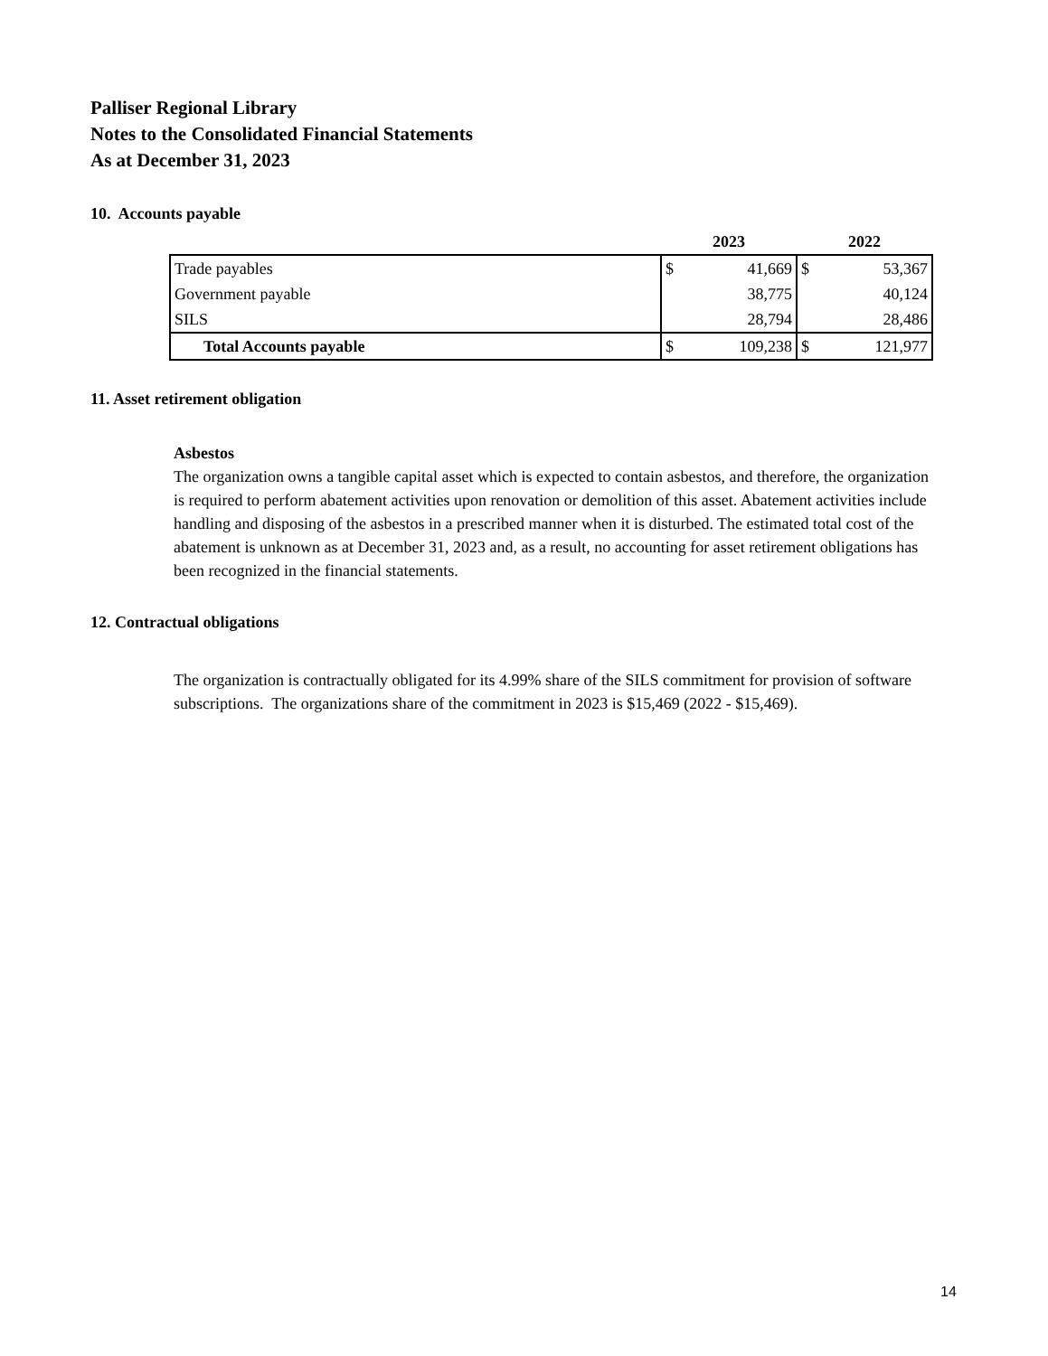Palliser Regional Library
Notes to the Consolidated Financial Statements
As at December 31, 2023
10. Accounts payable
| | 2023 | | 2022 | |
| --- | --- | --- | --- | --- |
| Trade payables | $ | 41,669 | $ | 53,367 |
| Government payable | | 38,775 | | 40,124 |
| SILS | | 28,794 | | 28,486 |
| Total Accounts payable | $ | 109,238 | $ | 121,977 |
11. Asset retirement obligation
Asbestos
The organization owns a tangible capital asset which is expected to contain asbestos, and therefore, the organization is required to perform abatement activities upon renovation or demolition of this asset. Abatement activities include handling and disposing of the asbestos in a prescribed manner when it is disturbed. The estimated total cost of the abatement is unknown as at December 31, 2023 and, as a result, no accounting for asset retirement obligations has been recognized in the financial statements.
12. Contractual obligations
The organization is contractually obligated for its 4.99% share of the SILS commitment for provision of software subscriptions. The organizations share of the commitment in 2023 is $15,469 (2022 - $15,469).
14